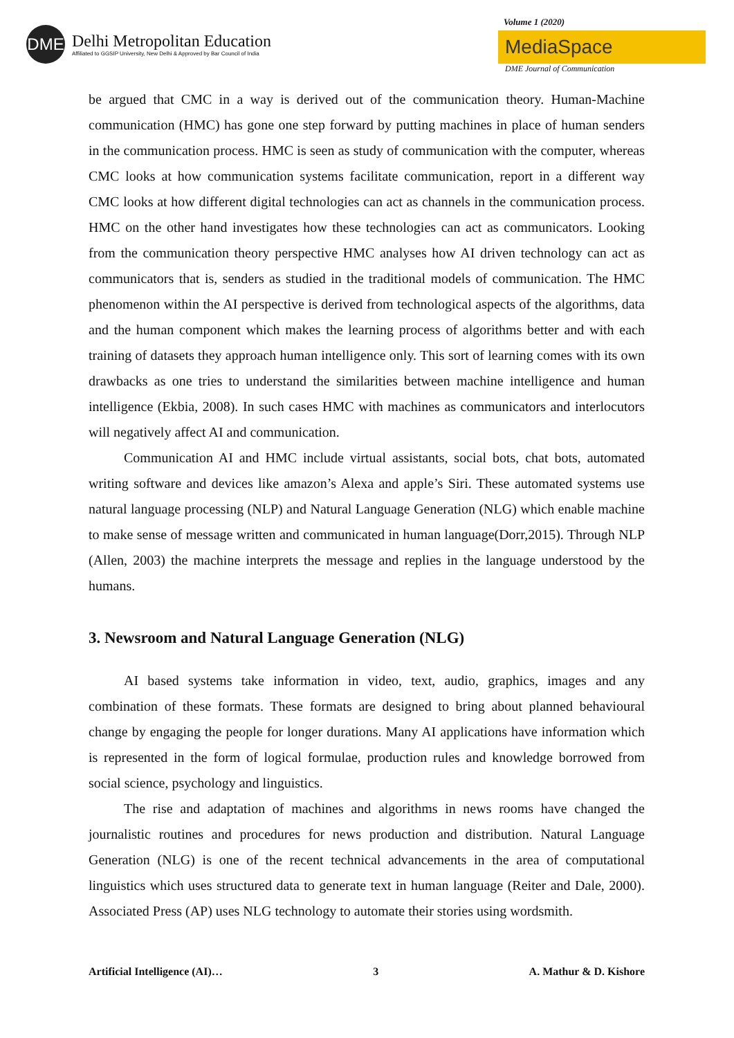DME
Delhi Metropolitan Education
Affiliated to GGSIP University, New Delhi & Approved by Bar Council of India
Volume 1 (2020)
MediaSpace
DME Journal of Communication
be argued that CMC in a way is derived out of the communication theory. Human-Machine communication (HMC) has gone one step forward by putting machines in place of human senders in the communication process. HMC is seen as study of communication with the computer, whereas CMC looks at how communication systems facilitate communication, report in a different way CMC looks at how different digital technologies can act as channels in the communication process. HMC on the other hand investigates how these technologies can act as communicators. Looking from the communication theory perspective HMC analyses how AI driven technology can act as communicators that is, senders as studied in the traditional models of communication. The HMC phenomenon within the AI perspective is derived from technological aspects of the algorithms, data and the human component which makes the learning process of algorithms better and with each training of datasets they approach human intelligence only. This sort of learning comes with its own drawbacks as one tries to understand the similarities between machine intelligence and human intelligence (Ekbia, 2008). In such cases HMC with machines as communicators and interlocutors will negatively affect AI and communication.
Communication AI and HMC include virtual assistants, social bots, chat bots, automated writing software and devices like amazon’s Alexa and apple’s Siri. These automated systems use natural language processing (NLP) and Natural Language Generation (NLG) which enable machine to make sense of message written and communicated in human language(Dorr,2015). Through NLP (Allen, 2003) the machine interprets the message and replies in the language understood by the humans.
3. Newsroom and Natural Language Generation (NLG)
AI based systems take information in video, text, audio, graphics, images and any combination of these formats. These formats are designed to bring about planned behavioural change by engaging the people for longer durations. Many AI applications have information which is represented in the form of logical formulae, production rules and knowledge borrowed from social science, psychology and linguistics.
The rise and adaptation of machines and algorithms in news rooms have changed the journalistic routines and procedures for news production and distribution. Natural Language Generation (NLG) is one of the recent technical advancements in the area of computational linguistics which uses structured data to generate text in human language (Reiter and Dale, 2000). Associated Press (AP) uses NLG technology to automate their stories using wordsmith.
Artificial Intelligence (AI)… 3 A. Mathur & D. Kishore